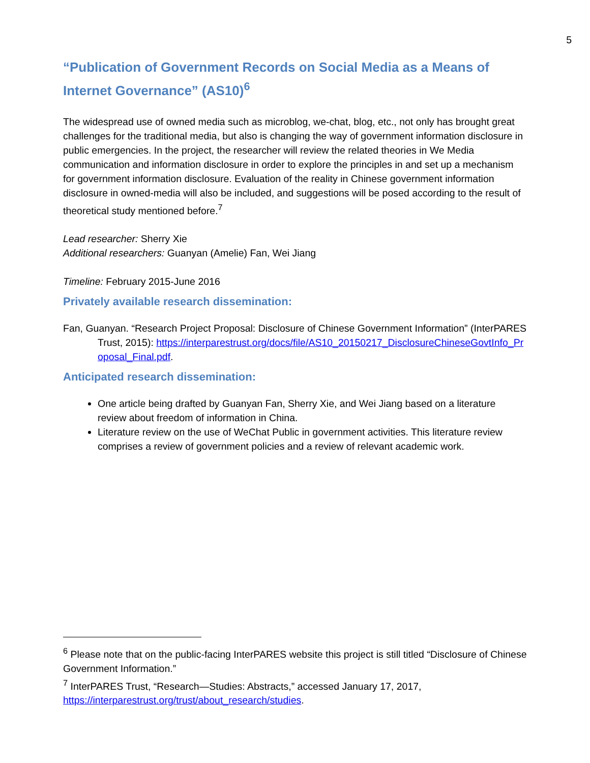5
“Publication of Government Records on Social Media as a Means of Internet Governance” (AS10)<sup>6</sup>
The widespread use of owned media such as microblog, we-chat, blog, etc., not only has brought great challenges for the traditional media, but also is changing the way of government information disclosure in public emergencies. In the project, the researcher will review the related theories in We Media communication and information disclosure in order to explore the principles in and set up a mechanism for government information disclosure. Evaluation of the reality in Chinese government information disclosure in owned-media will also be included, and suggestions will be posed according to the result of theoretical study mentioned before.<sup>7</sup>
Lead researcher: Sherry Xie
Additional researchers: Guanyan (Amelie) Fan, Wei Jiang
Timeline: February 2015-June 2016
Privately available research dissemination:
Fan, Guanyan. “Research Project Proposal: Disclosure of Chinese Government Information” (InterPARES Trust, 2015): https://interparestrust.org/docs/file/AS10_20150217_DisclosureChineseGovtInfo_Proposal_Final.pdf.
Anticipated research dissemination:
One article being drafted by Guanyan Fan, Sherry Xie, and Wei Jiang based on a literature review about freedom of information in China.
Literature review on the use of WeChat Public in government activities. This literature review comprises a review of government policies and a review of relevant academic work.
<sup>6</sup> Please note that on the public-facing InterPARES website this project is still titled “Disclosure of Chinese Government Information.”
<sup>7</sup> InterPARES Trust, “Research—Studies: Abstracts,” accessed January 17, 2017, https://interparestrust.org/trust/about_research/studies.